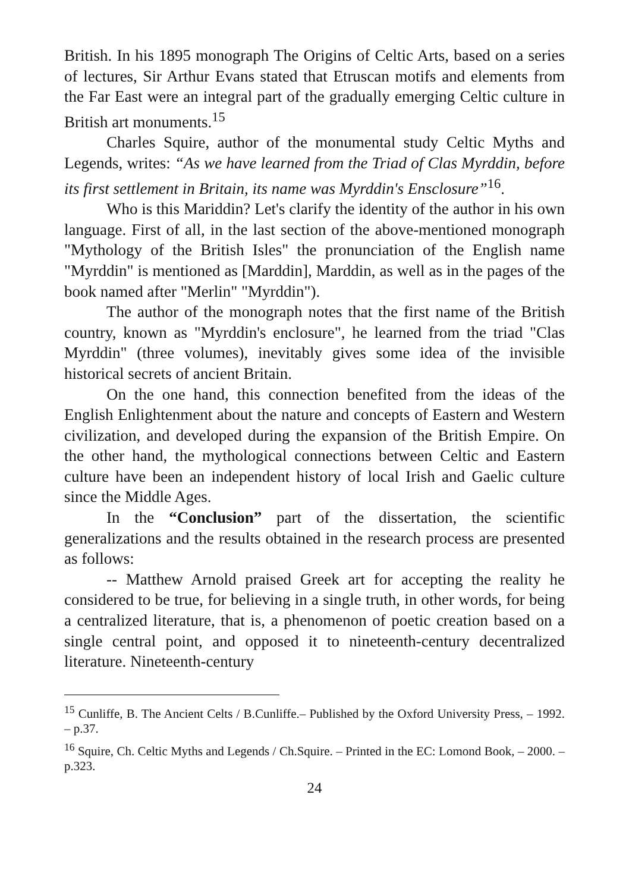British. In his 1895 monograph The Origins of Celtic Arts, based on a series of lectures, Sir Arthur Evans stated that Etruscan motifs and elements from the Far East were an integral part of the gradually emerging Celtic culture in British art monuments.<sup>15</sup>
Charles Squire, author of the monumental study Celtic Myths and Legends, writes: “As we have learned from the Triad of Clas Myrddin, before its first settlement in Britain, its name was Myrddin's Ensclosure”<sup>16</sup>.
Who is this Mariddin? Let's clarify the identity of the author in his own language. First of all, in the last section of the above-mentioned monograph "Mythology of the British Isles" the pronunciation of the English name "Myrddin" is mentioned as [Marddin], Marddin, as well as in the pages of the book named after "Merlin" "Myrddin").
The author of the monograph notes that the first name of the British country, known as "Myrddin's enclosure", he learned from the triad "Clas Myrddin" (three volumes), inevitably gives some idea of the invisible historical secrets of ancient Britain.
On the one hand, this connection benefited from the ideas of the English Enlightenment about the nature and concepts of Eastern and Western civilization, and developed during the expansion of the British Empire. On the other hand, the mythological connections between Celtic and Eastern culture have been an independent history of local Irish and Gaelic culture since the Middle Ages.
In the “Conclusion” part of the dissertation, the scientific generalizations and the results obtained in the research process are presented as follows:
-- Matthew Arnold praised Greek art for accepting the reality he considered to be true, for believing in a single truth, in other words, for being a centralized literature, that is, a phenomenon of poetic creation based on a single central point, and opposed it to nineteenth-century decentralized literature. Nineteenth-century
<sup>15</sup> Cunliffe, B. The Ancient Celts / B.Cunliffe.– Published by the Oxford University Press, – 1992. – p.37.
<sup>16</sup> Squire, Ch. Celtic Myths and Legends / Ch.Squire. – Printed in the EC: Lomond Book, – 2000. – p.323.
24